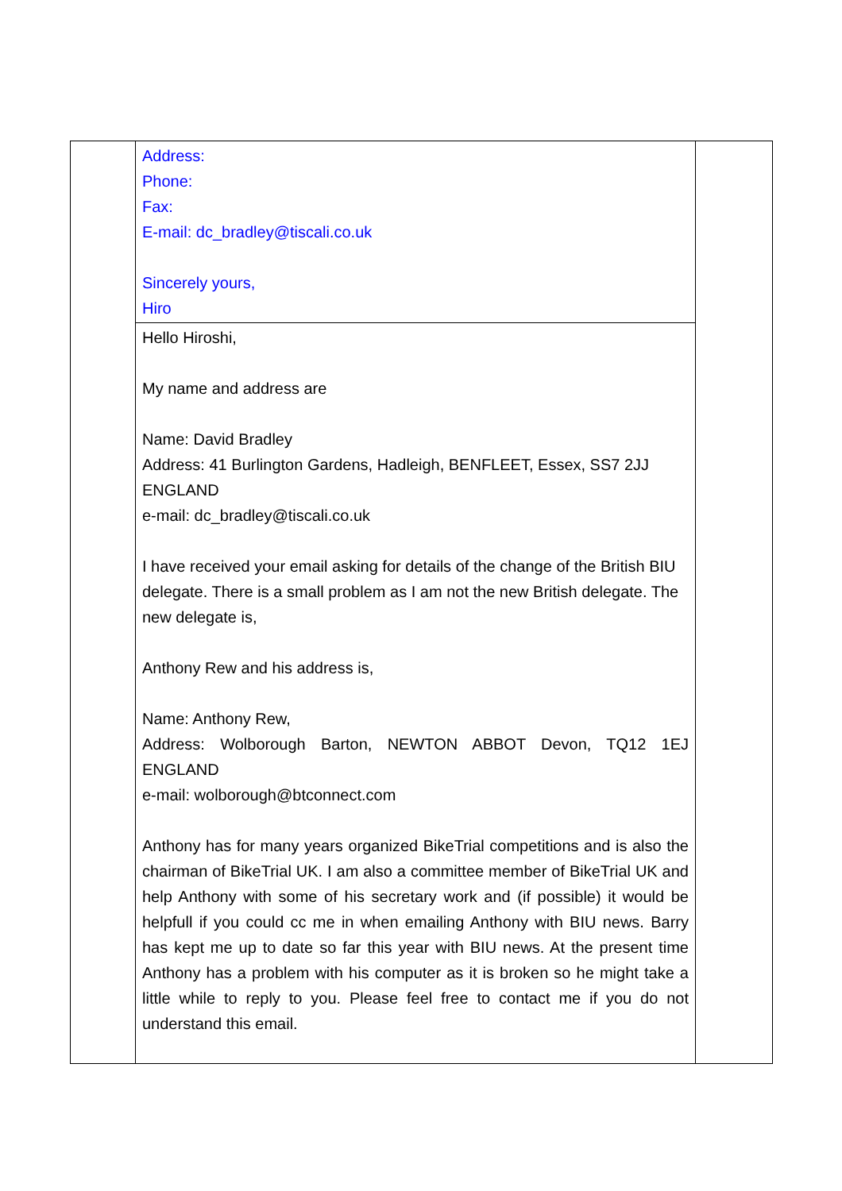| | Address: Phone: Fax: E-mail: dc_bradley@tiscali.co.uk Sincerely yours, Hiro | |
| | Hello Hiroshi, My name and address are Name: David Bradley Address: 41 Burlington Gardens, Hadleigh, BENFLEET, Essex, SS7 2JJ ENGLAND e-mail: dc_bradley@tiscali.co.uk I have received your email asking for details of the change of the British BIU delegate. There is a small problem as I am not the new British delegate. The new delegate is, Anthony Rew and his address is, Name: Anthony Rew, Address: Wolborough Barton, NEWTON ABBOT Devon, TQ12 1EJ ENGLAND e-mail: wolborough@btconnect.com Anthony has for many years organized BikeTrial competitions and is also the chairman of BikeTrial UK. I am also a committee member of BikeTrial UK and help Anthony with some of his secretary work and (if possible) it would be helpfull if you could cc me in when emailing Anthony with BIU news. Barry has kept me up to date so far this year with BIU news. At the present time Anthony has a problem with his computer as it is broken so he might take a little while to reply to you. Please feel free to contact me if you do not understand this email. | |